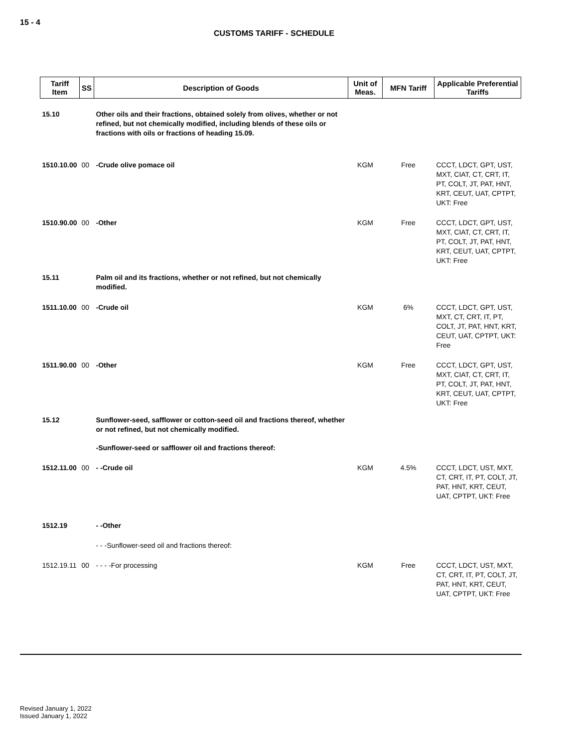15 - 4
CUSTOMS TARIFF - SCHEDULE
| Tariff Item | SS | Description of Goods | Unit of Meas. | MFN Tariff | Applicable Preferential Tariffs |
| --- | --- | --- | --- | --- | --- |
| 15.10 | | Other oils and their fractions, obtained solely from olives, whether or not refined, but not chemically modified, including blends of these oils or fractions with oils or fractions of heading 15.09. | | | |
| 1510.10.00 | 00 | -Crude olive pomace oil | KGM | Free | CCCT, LDCT, GPT, UST, MXT, CIAT, CT, CRT, IT, PT, COLT, JT, PAT, HNT, KRT, CEUT, UAT, CPTPT, UKT: Free |
| 1510.90.00 | 00 | -Other | KGM | Free | CCCT, LDCT, GPT, UST, MXT, CIAT, CT, CRT, IT, PT, COLT, JT, PAT, HNT, KRT, CEUT, UAT, CPTPT, UKT: Free |
| 15.11 | | Palm oil and its fractions, whether or not refined, but not chemically modified. | | | |
| 1511.10.00 | 00 | -Crude oil | KGM | 6% | CCCT, LDCT, GPT, UST, MXT, CT, CRT, IT, PT, COLT, JT, PAT, HNT, KRT, CEUT, UAT, CPTPT, UKT: Free |
| 1511.90.00 | 00 | -Other | KGM | Free | CCCT, LDCT, GPT, UST, MXT, CIAT, CT, CRT, IT, PT, COLT, JT, PAT, HNT, KRT, CEUT, UAT, CPTPT, UKT: Free |
| 15.12 | | Sunflower-seed, safflower or cotton-seed oil and fractions thereof, whether or not refined, but not chemically modified. | | | |
| | | -Sunflower-seed or safflower oil and fractions thereof: | | | |
| 1512.11.00 | 00 | - -Crude oil | KGM | 4.5% | CCCT, LDCT, UST, MXT, CT, CRT, IT, PT, COLT, JT, PAT, HNT, KRT, CEUT, UAT, CPTPT, UKT: Free |
| 1512.19 | | - -Other | | | |
| | | - - -Sunflower-seed oil and fractions thereof: | | | |
| 1512.19.11 | 00 | - - - -For processing | KGM | Free | CCCT, LDCT, UST, MXT, CT, CRT, IT, PT, COLT, JT, PAT, HNT, KRT, CEUT, UAT, CPTPT, UKT: Free |
Revised January 1, 2022
Issued January 1, 2022